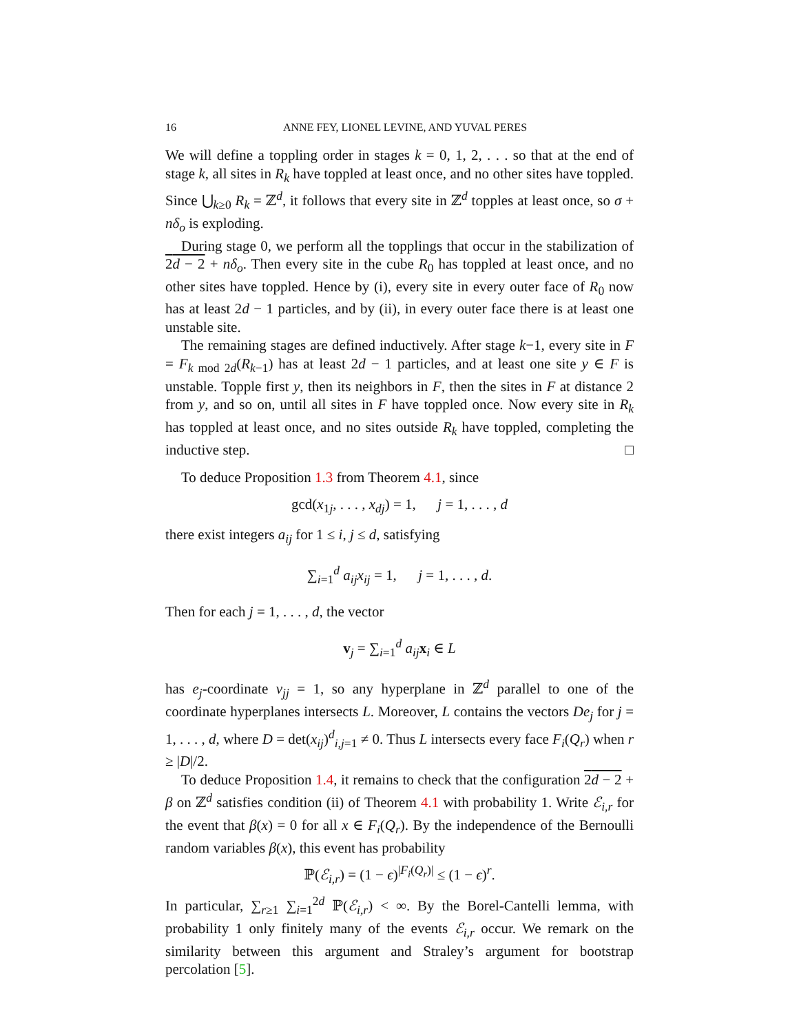16 ANNE FEY, LIONEL LEVINE, AND YUVAL PERES
We will define a toppling order in stages k = 0, 1, 2, . . . so that at the end of stage k, all sites in R<sub>k</sub> have toppled at least once, and no other sites have toppled. Since ⋃<sub>k≥0</sub> R<sub>k</sub> = ℤ<sup>d</sup>, it follows that every site in ℤ<sup>d</sup> topples at least once, so σ + nδ<sub>o</sub> is exploding.
During stage 0, we perform all the topplings that occur in the stabilization of 2d − 2 + nδ<sub>o</sub>. Then every site in the cube R<sub>0</sub> has toppled at least once, and no other sites have toppled. Hence by (i), every site in every outer face of R<sub>0</sub> now has at least 2d − 1 particles, and by (ii), in every outer face there is at least one unstable site.
The remaining stages are defined inductively. After stage k−1, every site in F = F<sub>k mod 2d</sub>(R<sub>k−1</sub>) has at least 2d − 1 particles, and at least one site y ∈ F is unstable. Topple first y, then its neighbors in F, then the sites in F at distance 2 from y, and so on, until all sites in F have toppled once. Now every site in R<sub>k</sub> has toppled at least once, and no sites outside R<sub>k</sub> have toppled, completing the inductive step. □
To deduce Proposition 1.3 from Theorem 4.1, since
gcd(x<sub>1j</sub>, . . . , x<sub>dj</sub>) = 1, j = 1, . . . , d
there exist integers a<sub>ij</sub> for 1 ≤ i, j ≤ d, satisfying
∑<sub>i=1</sub><sup>d</sup> a<sub>ij</sub>x<sub>ij</sub> = 1, j = 1, . . . , d.
Then for each j = 1, . . . , d, the vector
v<sub>j</sub> = ∑<sub>i=1</sub><sup>d</sup> a<sub>ij</sub> x<sub>i</sub> ∈ L
has e<sub>j</sub>-coordinate v<sub>jj</sub> = 1, so any hyperplane in ℤ<sup>d</sup> parallel to one of the coordinate hyperplanes intersects L. Moreover, L contains the vectors De<sub>j</sub> for j = 1, . . . , d, where D = det(x<sub>ij</sub>)<sup>d</sup><sub>i,j=1</sub> ≠ 0. Thus L intersects every face F<sub>i</sub>(Q<sub>r</sub>) when r ≥ |D|/2.
To deduce Proposition 1.4, it remains to check that the configuration 2d − 2 + β on ℤ<sup>d</sup> satisfies condition (ii) of Theorem 4.1 with probability 1. Write ℰ<sub>i,r</sub> for the event that β(x) = 0 for all x ∈ F<sub>i</sub>(Q<sub>r</sub>). By the independence of the Bernoulli random variables β(x), this event has probability
ℙ(ℰ<sub>i,r</sub>) = (1 − ϵ)<sup>|F<sub>i</sub>(Q<sub>r</sub>)|</sup> ≤ (1 − ϵ)<sup>r</sup>.
In particular, ∑<sub>r≥1</sub> ∑<sub>i=1</sub><sup>2d</sup> ℙ(ℰ<sub>i,r</sub>) < ∞. By the Borel-Cantelli lemma, with probability 1 only finitely many of the events ℰ<sub>i,r</sub> occur. We remark on the similarity between this argument and Straley’s argument for bootstrap percolation [5].